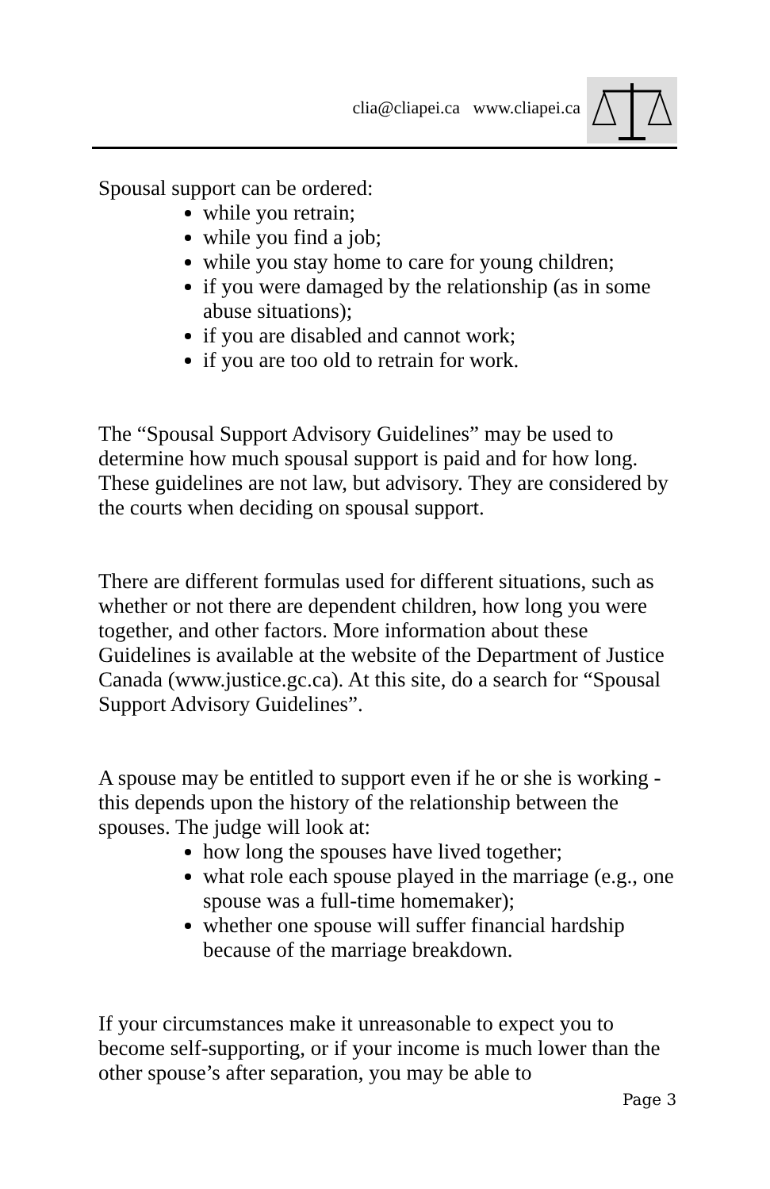clia@cliapei.ca www.cliapei.ca
Spousal support can be ordered:
while you retrain;
while you find a job;
while you stay home to care for young children;
if you were damaged by the relationship (as in some abuse situations);
if you are disabled and cannot work;
if you are too old to retrain for work.
The “Spousal Support Advisory Guidelines” may be used to determine how much spousal support is paid and for how long. These guidelines are not law, but advisory. They are considered by the courts when deciding on spousal support.
There are different formulas used for different situations, such as whether or not there are dependent children, how long you were together, and other factors. More information about these Guidelines is available at the website of the Department of Justice Canada (www.justice.gc.ca). At this site, do a search for “Spousal Support Advisory Guidelines”.
A spouse may be entitled to support even if he or she is working - this depends upon the history of the relationship between the spouses. The judge will look at:
how long the spouses have lived together;
what role each spouse played in the marriage (e.g., one spouse was a full-time homemaker);
whether one spouse will suffer financial hardship because of the marriage breakdown.
If your circumstances make it unreasonable to expect you to become self-supporting, or if your income is much lower than the other spouse’s after separation, you may be able to
Page 3